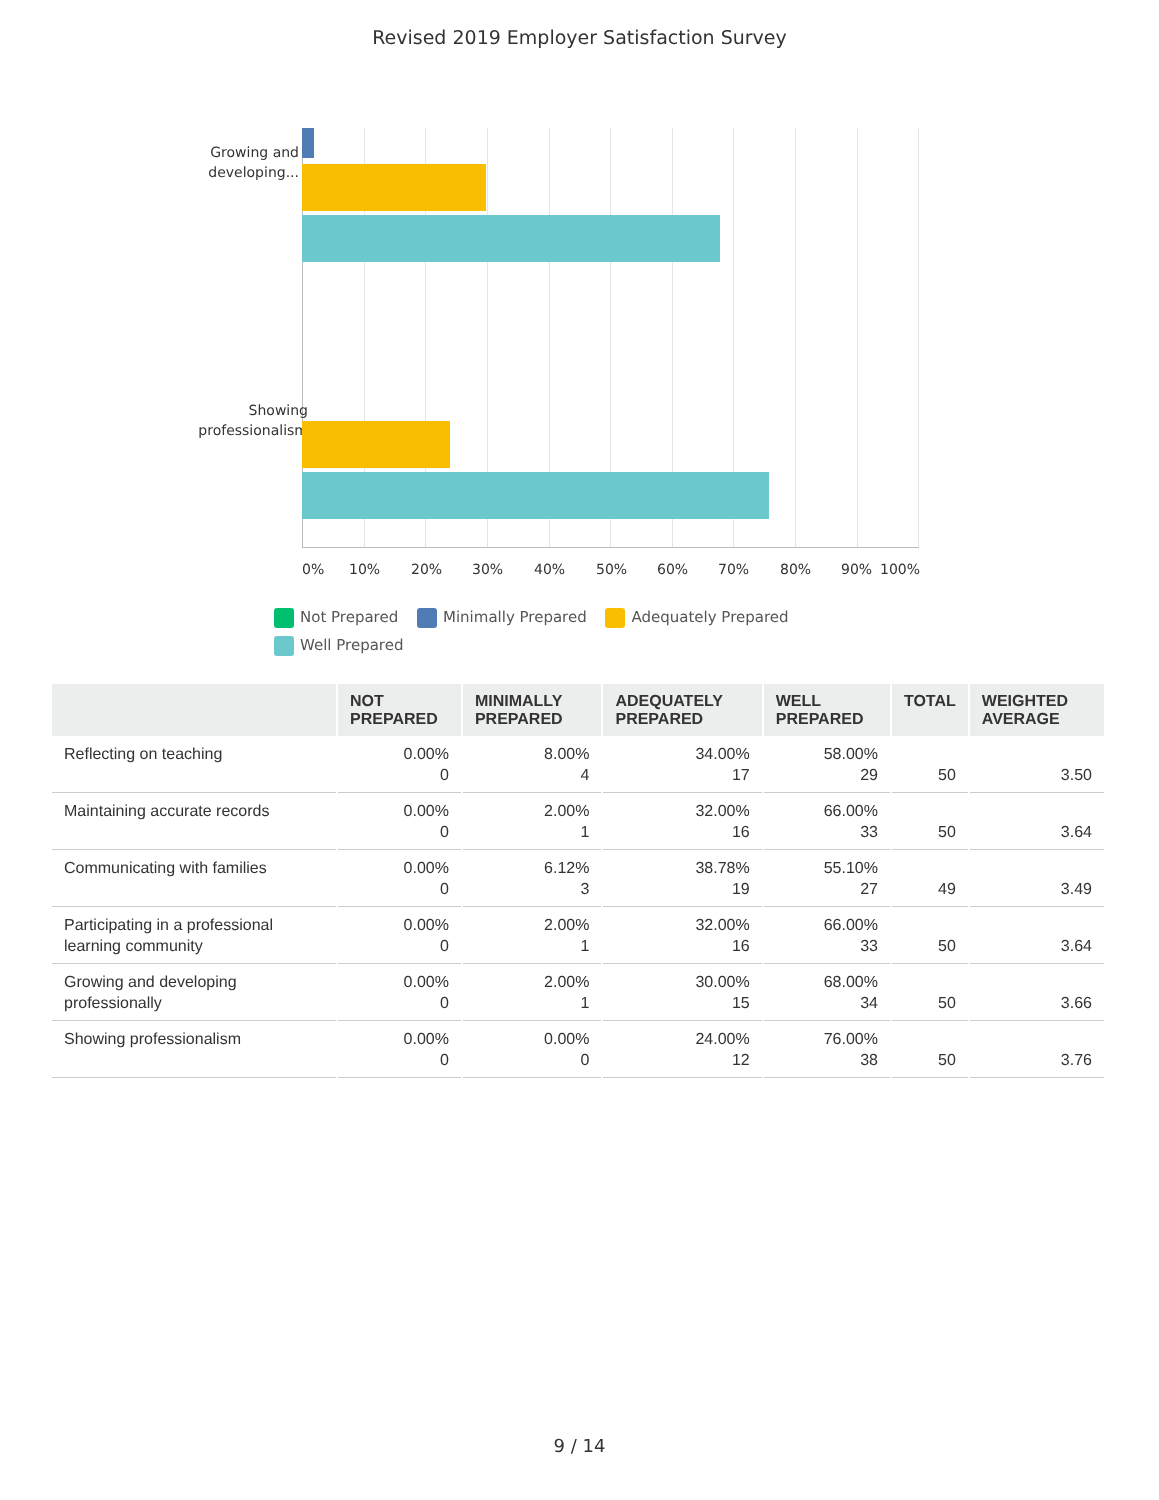Revised 2019 Employer Satisfaction Survey
Growing and developing...
Showing professionalism
0% 10% 20% 30% 40% 50% 60% 70% 80% 90% 100%
Not Prepared Minimally Prepared Adequately Prepared Well Prepared
| | NOT PREPARED | MINIMALLY PREPARED | ADEQUATELY PREPARED | WELL PREPARED | TOTAL | WEIGHTED AVERAGE |
| --- | --- | --- | --- | --- | --- | --- |
| Reflecting on teaching | 0.00% 0 | 8.00% 4 | 34.00% 17 | 58.00% 29 | 50 | 3.50 |
| Maintaining accurate records | 0.00% 0 | 2.00% 1 | 32.00% 16 | 66.00% 33 | 50 | 3.64 |
| Communicating with families | 0.00% 0 | 6.12% 3 | 38.78% 19 | 55.10% 27 | 49 | 3.49 |
| Participating in a professional learning community | 0.00% 0 | 2.00% 1 | 32.00% 16 | 66.00% 33 | 50 | 3.64 |
| Growing and developing professionally | 0.00% 0 | 2.00% 1 | 30.00% 15 | 68.00% 34 | 50 | 3.66 |
| Showing professionalism | 0.00% 0 | 0.00% 0 | 24.00% 12 | 76.00% 38 | 50 | 3.76 |
9 / 14